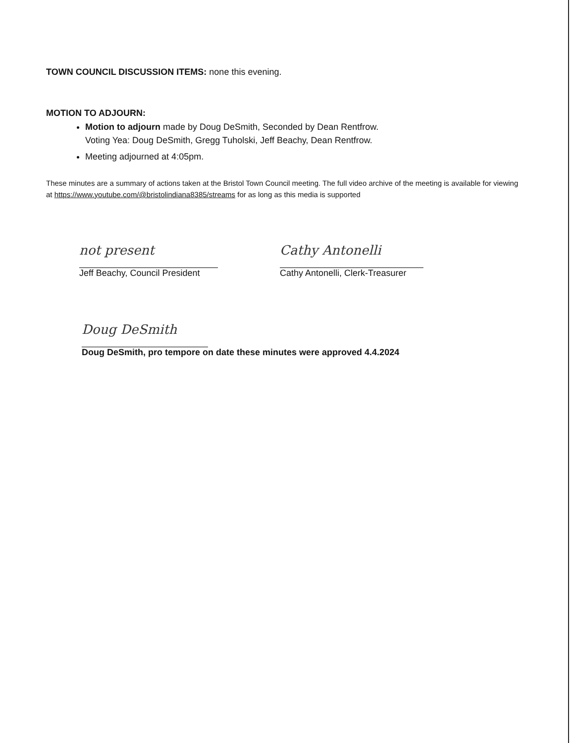TOWN COUNCIL DISCUSSION ITEMS: none this evening.
MOTION TO ADJOURN:
Motion to adjourn made by Doug DeSmith, Seconded by Dean Rentfrow.
Voting Yea: Doug DeSmith, Gregg Tuholski, Jeff Beachy, Dean Rentfrow.
Meeting adjourned at 4:05pm.
These minutes are a summary of actions taken at the Bristol Town Council meeting. The full video archive of the meeting is available for viewing at https://www.youtube.com/@bristolindiana8385/streams for as long as this media is supported
not present
Jeff Beachy, Council President
Cathy Antonelli
Cathy Antonelli, Clerk-Treasurer
Doug DeSmith
Doug DeSmith, pro tempore on date these minutes were approved 4.4.2024